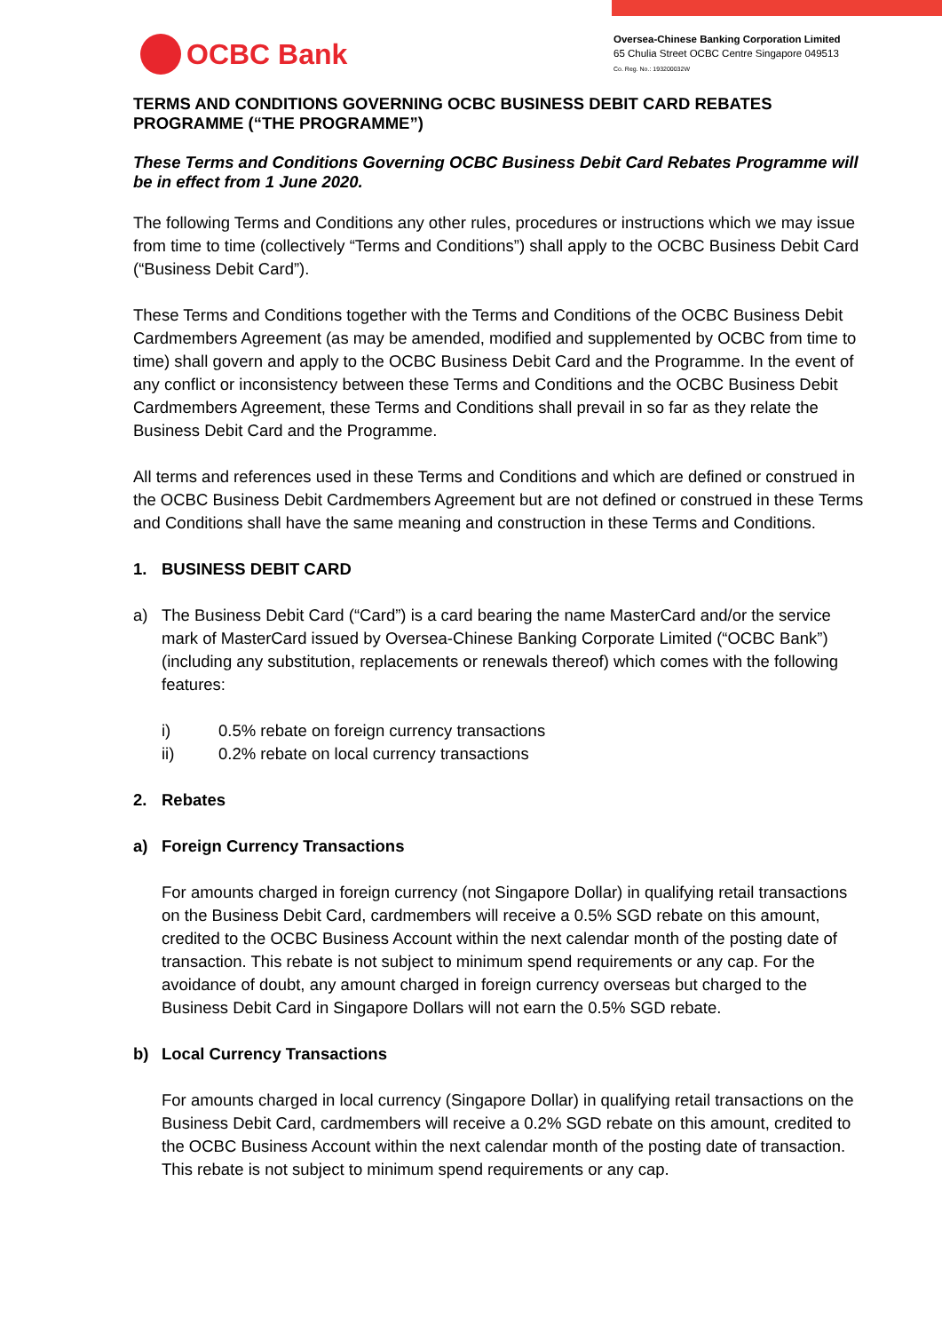OCBC Bank
Oversea-Chinese Banking Corporation Limited
65 Chulia Street OCBC Centre Singapore 049513
Co. Reg. No.: 193200032W
TERMS AND CONDITIONS GOVERNING OCBC BUSINESS DEBIT CARD REBATES PROGRAMME (“THE PROGRAMME”)
These Terms and Conditions Governing OCBC Business Debit Card Rebates Programme will be in effect from 1 June 2020.
The following Terms and Conditions any other rules, procedures or instructions which we may issue from time to time (collectively “Terms and Conditions”) shall apply to the OCBC Business Debit Card (“Business Debit Card”).
These Terms and Conditions together with the Terms and Conditions of the OCBC Business Debit Cardmembers Agreement (as may be amended, modified and supplemented by OCBC from time to time) shall govern and apply to the OCBC Business Debit Card and the Programme. In the event of any conflict or inconsistency between these Terms and Conditions and the OCBC Business Debit Cardmembers Agreement, these Terms and Conditions shall prevail in so far as they relate the Business Debit Card and the Programme.
All terms and references used in these Terms and Conditions and which are defined or construed in the OCBC Business Debit Cardmembers Agreement but are not defined or construed in these Terms and Conditions shall have the same meaning and construction in these Terms and Conditions.
1. BUSINESS DEBIT CARD
a) The Business Debit Card (“Card”) is a card bearing the name MasterCard and/or the service mark of MasterCard issued by Oversea-Chinese Banking Corporate Limited (“OCBC Bank”) (including any substitution, replacements or renewals thereof) which comes with the following features:
i) 0.5% rebate on foreign currency transactions
ii) 0.2% rebate on local currency transactions
2. Rebates
a) Foreign Currency Transactions
For amounts charged in foreign currency (not Singapore Dollar) in qualifying retail transactions on the Business Debit Card, cardmembers will receive a 0.5% SGD rebate on this amount, credited to the OCBC Business Account within the next calendar month of the posting date of transaction. This rebate is not subject to minimum spend requirements or any cap. For the avoidance of doubt, any amount charged in foreign currency overseas but charged to the Business Debit Card in Singapore Dollars will not earn the 0.5% SGD rebate.
b) Local Currency Transactions
For amounts charged in local currency (Singapore Dollar) in qualifying retail transactions on the Business Debit Card, cardmembers will receive a 0.2% SGD rebate on this amount, credited to the OCBC Business Account within the next calendar month of the posting date of transaction. This rebate is not subject to minimum spend requirements or any cap.